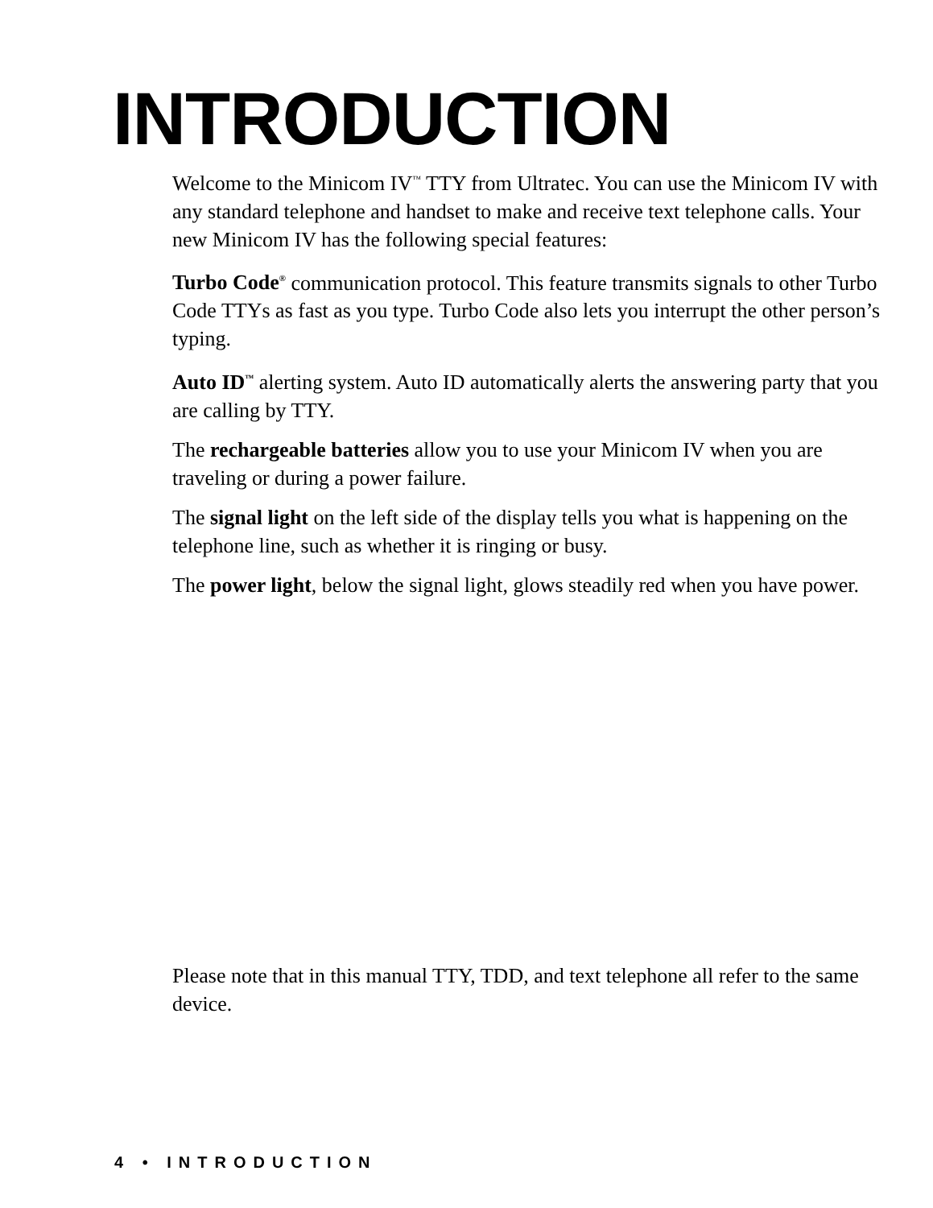INTRODUCTION
Welcome to the Minicom IV<sup>™</sup> TTY from Ultratec. You can use the Minicom IV with any standard telephone and handset to make and receive text telephone calls. Your new Minicom IV has the following special features:
Turbo Code<sup>®</sup> communication protocol. This feature transmits signals to other Turbo Code TTYs as fast as you type. Turbo Code also lets you interrupt the other person’s typing.
Auto ID<sup>™</sup> alerting system. Auto ID automatically alerts the answering party that you are calling by TTY.
The rechargeable batteries allow you to use your Minicom IV when you are traveling or during a power failure.
The signal light on the left side of the display tells you what is happening on the telephone line, such as whether it is ringing or busy.
The power light, below the signal light, glows steadily red when you have power.
Please note that in this manual TTY, TDD, and text telephone all refer to the same device.
4 • INTRODUCTION